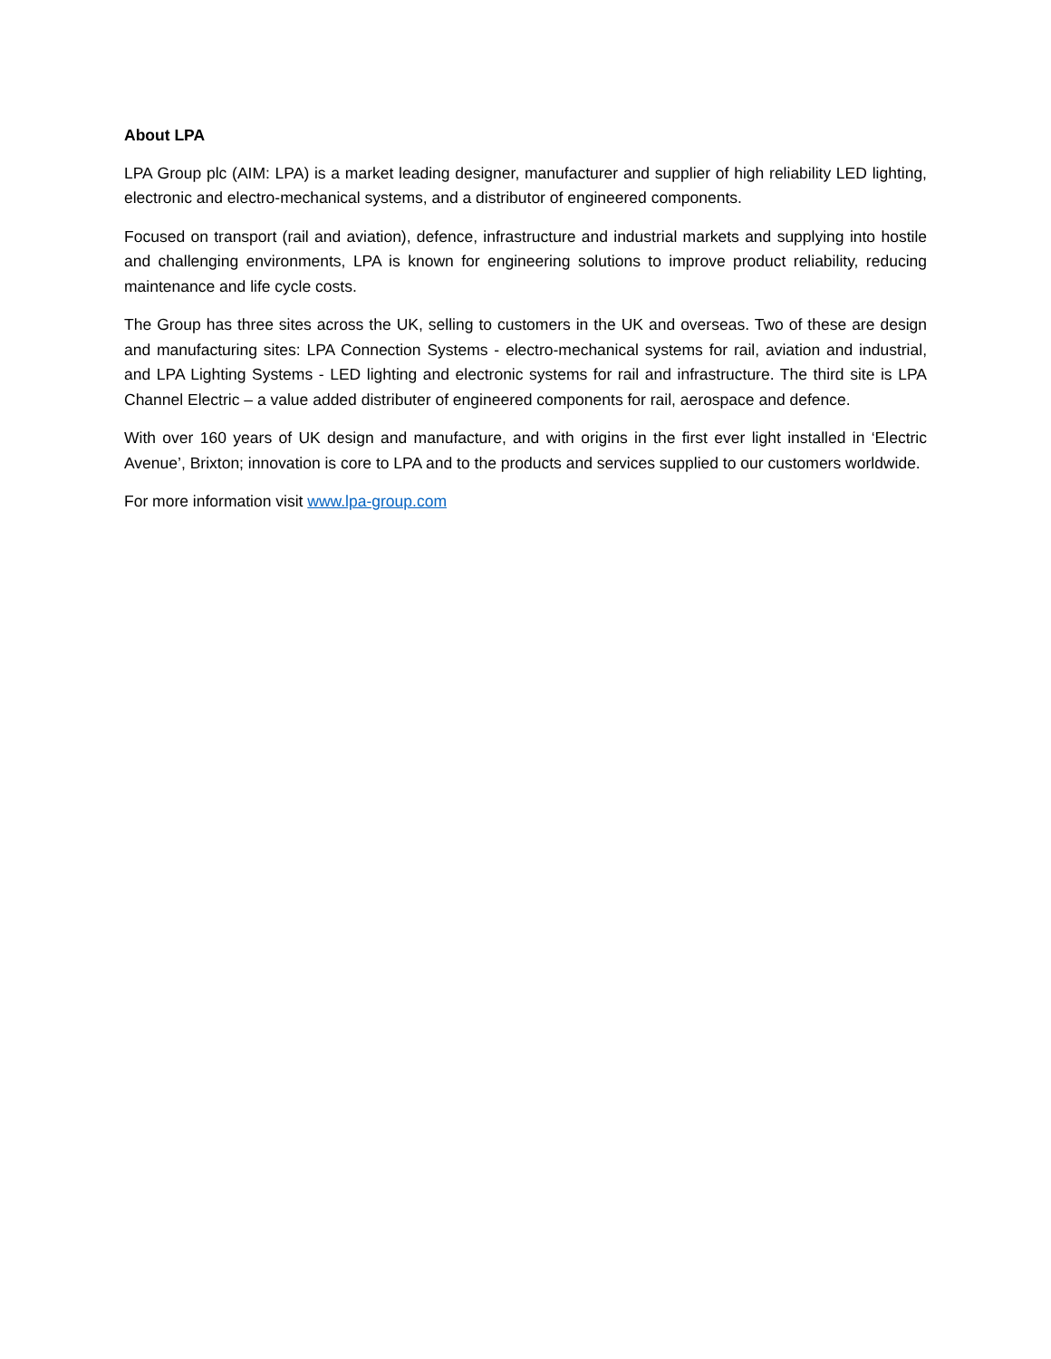About LPA
LPA Group plc (AIM: LPA) is a market leading designer, manufacturer and supplier of high reliability LED lighting, electronic and electro-mechanical systems, and a distributor of engineered components.
Focused on transport (rail and aviation), defence, infrastructure and industrial markets and supplying into hostile and challenging environments, LPA is known for engineering solutions to improve product reliability, reducing maintenance and life cycle costs.
The Group has three sites across the UK, selling to customers in the UK and overseas. Two of these are design and manufacturing sites: LPA Connection Systems - electro-mechanical systems for rail, aviation and industrial, and LPA Lighting Systems - LED lighting and electronic systems for rail and infrastructure. The third site is LPA Channel Electric – a value added distributer of engineered components for rail, aerospace and defence.
With over 160 years of UK design and manufacture, and with origins in the first ever light installed in ‘Electric Avenue’, Brixton; innovation is core to LPA and to the products and services supplied to our customers worldwide.
For more information visit www.lpa-group.com